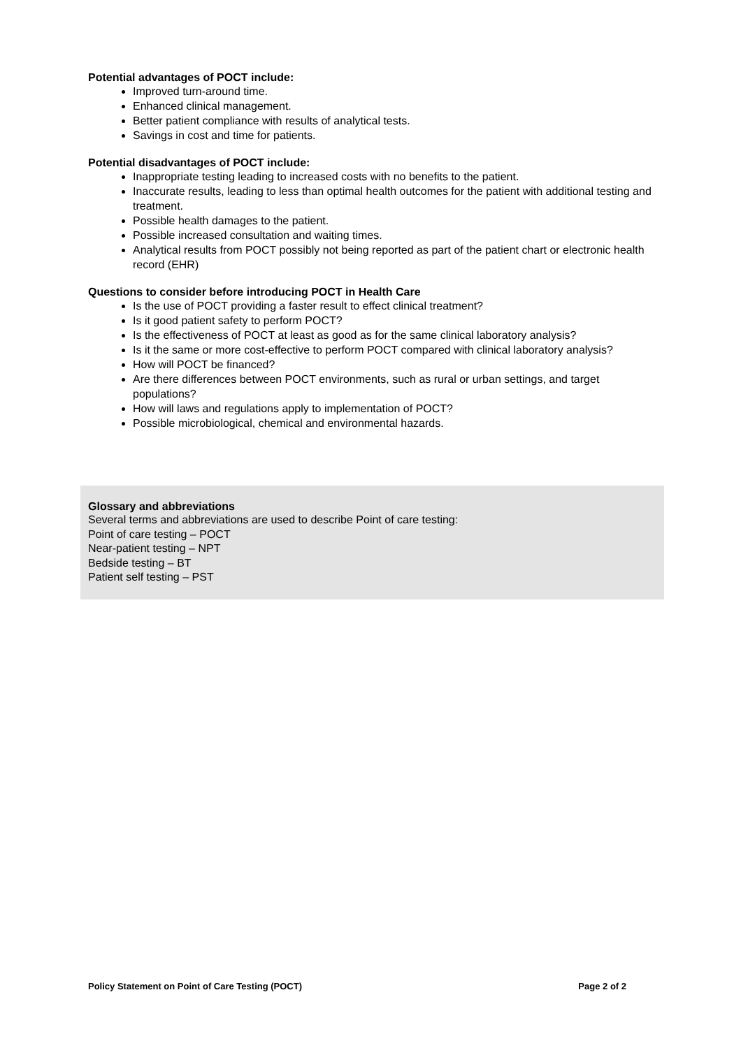Potential advantages of POCT include:
Improved turn-around time.
Enhanced clinical management.
Better patient compliance with results of analytical tests.
Savings in cost and time for patients.
Potential disadvantages of POCT include:
Inappropriate testing leading to increased costs with no benefits to the patient.
Inaccurate results, leading to less than optimal health outcomes for the patient with additional testing and treatment.
Possible health damages to the patient.
Possible increased consultation and waiting times.
Analytical results from POCT possibly not being reported as part of the patient chart or electronic health record (EHR)
Questions to consider before introducing POCT in Health Care
Is the use of POCT providing a faster result to effect clinical treatment?
Is it good patient safety to perform POCT?
Is the effectiveness of POCT at least as good as for the same clinical laboratory analysis?
Is it the same or more cost-effective to perform POCT compared with clinical laboratory analysis?
How will POCT be financed?
Are there differences between POCT environments, such as rural or urban settings, and target populations?
How will laws and regulations apply to implementation of POCT?
Possible microbiological, chemical and environmental hazards.
Glossary and abbreviations
Several terms and abbreviations are used to describe Point of care testing:
Point of care testing – POCT
Near-patient testing – NPT
Bedside testing – BT
Patient self testing – PST
Policy Statement on Point of Care Testing (POCT) Page 2 of 2